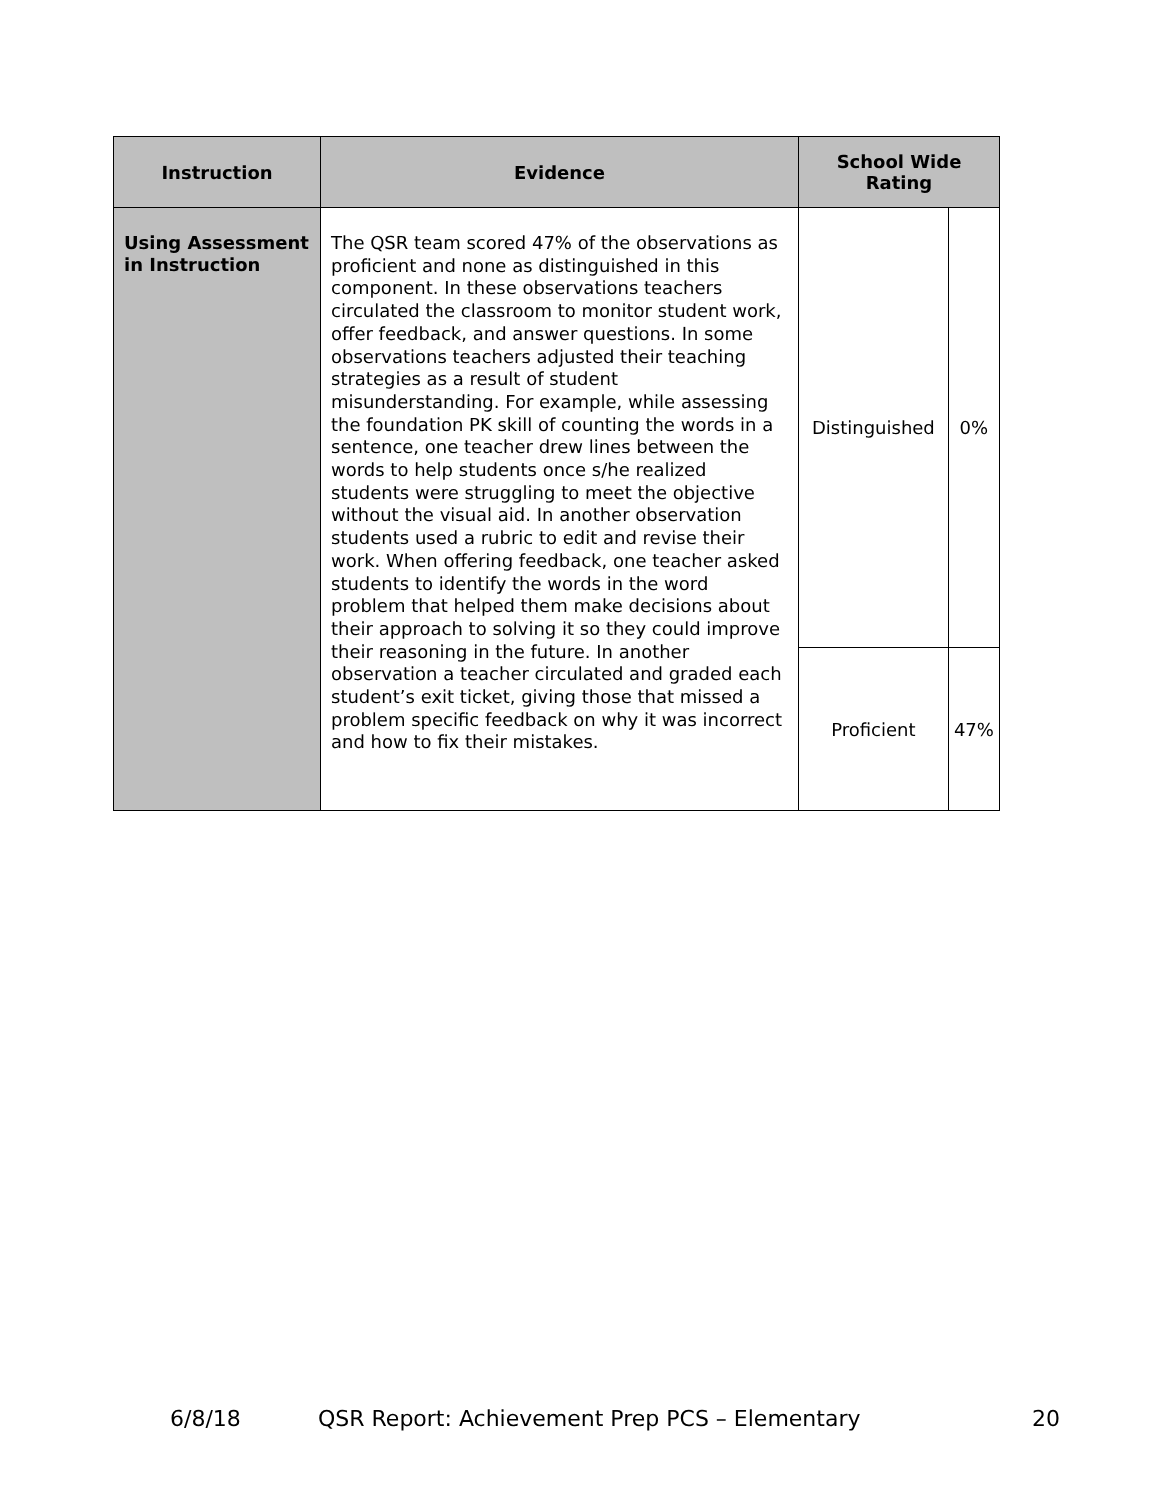| Instruction | Evidence | School Wide Rating | |
| --- | --- | --- | --- |
| Using Assessment in Instruction | The QSR team scored 47% of the observations as proficient and none as distinguished in this component. In these observations teachers circulated the classroom to monitor student work, offer feedback, and answer questions. In some observations teachers adjusted their teaching strategies as a result of student misunderstanding. For example, while assessing the foundation PK skill of counting the words in a sentence, one teacher drew lines between the words to help students once s/he realized students were struggling to meet the objective without the visual aid. In another observation students used a rubric to edit and revise their work. When offering feedback, one teacher asked students to identify the words in the word problem that helped them make decisions about their approach to solving it so they could improve their reasoning in the future. In another observation a teacher circulated and graded each student’s exit ticket, giving those that missed a problem specific feedback on why it was incorrect and how to fix their mistakes. | Distinguished | 0% |
| | | Proficient | 47% |
6/8/18 QSR Report: Achievement Prep PCS – Elementary 20